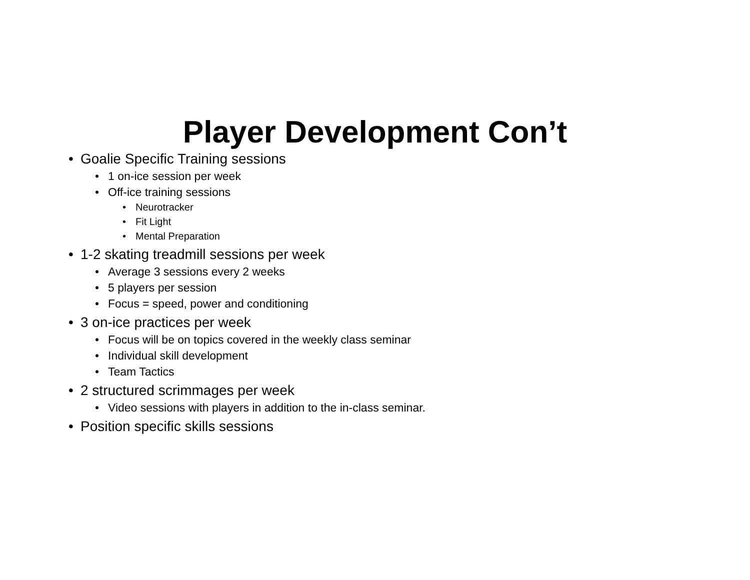Player Development Con’t
• Goalie Specific Training sessions
• 1 on-ice session per week
• Off-ice training sessions
• Neurotracker
• Fit Light
• Mental Preparation
• 1-2 skating treadmill sessions per week
• Average 3 sessions every 2 weeks
• 5 players per session
• Focus = speed, power and conditioning
• 3 on-ice practices per week
• Focus will be on topics covered in the weekly class seminar
• Individual skill development
• Team Tactics
• 2 structured scrimmages per week
• Video sessions with players in addition to the in-class seminar.
• Position specific skills sessions